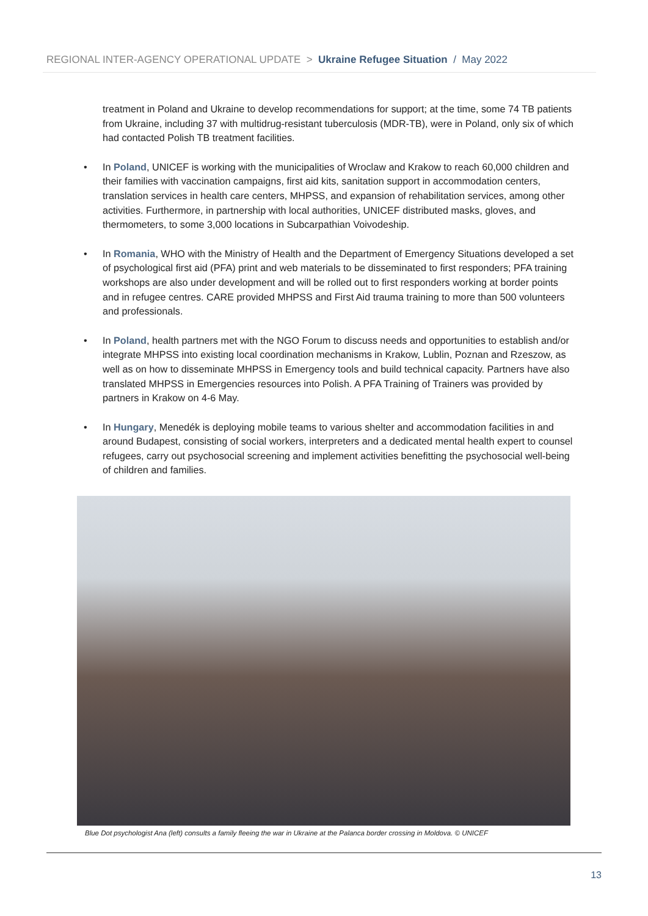REGIONAL INTER-AGENCY OPERATIONAL UPDATE > Ukraine Refugee Situation / May 2022
treatment in Poland and Ukraine to develop recommendations for support; at the time, some 74 TB patients from Ukraine, including 37 with multidrug-resistant tuberculosis (MDR-TB), were in Poland, only six of which had contacted Polish TB treatment facilities.
• In Poland, UNICEF is working with the municipalities of Wroclaw and Krakow to reach 60,000 children and their families with vaccination campaigns, first aid kits, sanitation support in accommodation centers, translation services in health care centers, MHPSS, and expansion of rehabilitation services, among other activities. Furthermore, in partnership with local authorities, UNICEF distributed masks, gloves, and thermometers, to some 3,000 locations in Subcarpathian Voivodeship.
• In Romania, WHO with the Ministry of Health and the Department of Emergency Situations developed a set of psychological first aid (PFA) print and web materials to be disseminated to first responders; PFA training workshops are also under development and will be rolled out to first responders working at border points and in refugee centres. CARE provided MHPSS and First Aid trauma training to more than 500 volunteers and professionals.
• In Poland, health partners met with the NGO Forum to discuss needs and opportunities to establish and/or integrate MHPSS into existing local coordination mechanisms in Krakow, Lublin, Poznan and Rzeszow, as well as on how to disseminate MHPSS in Emergency tools and build technical capacity. Partners have also translated MHPSS in Emergencies resources into Polish. A PFA Training of Trainers was provided by partners in Krakow on 4-6 May.
• In Hungary, Menedék is deploying mobile teams to various shelter and accommodation facilities in and around Budapest, consisting of social workers, interpreters and a dedicated mental health expert to counsel refugees, carry out psychosocial screening and implement activities benefitting the psychosocial well-being of children and families.
Blue Dot psychologist Ana (left) consults a family fleeing the war in Ukraine at the Palanca border crossing in Moldova. © UNICEF
13